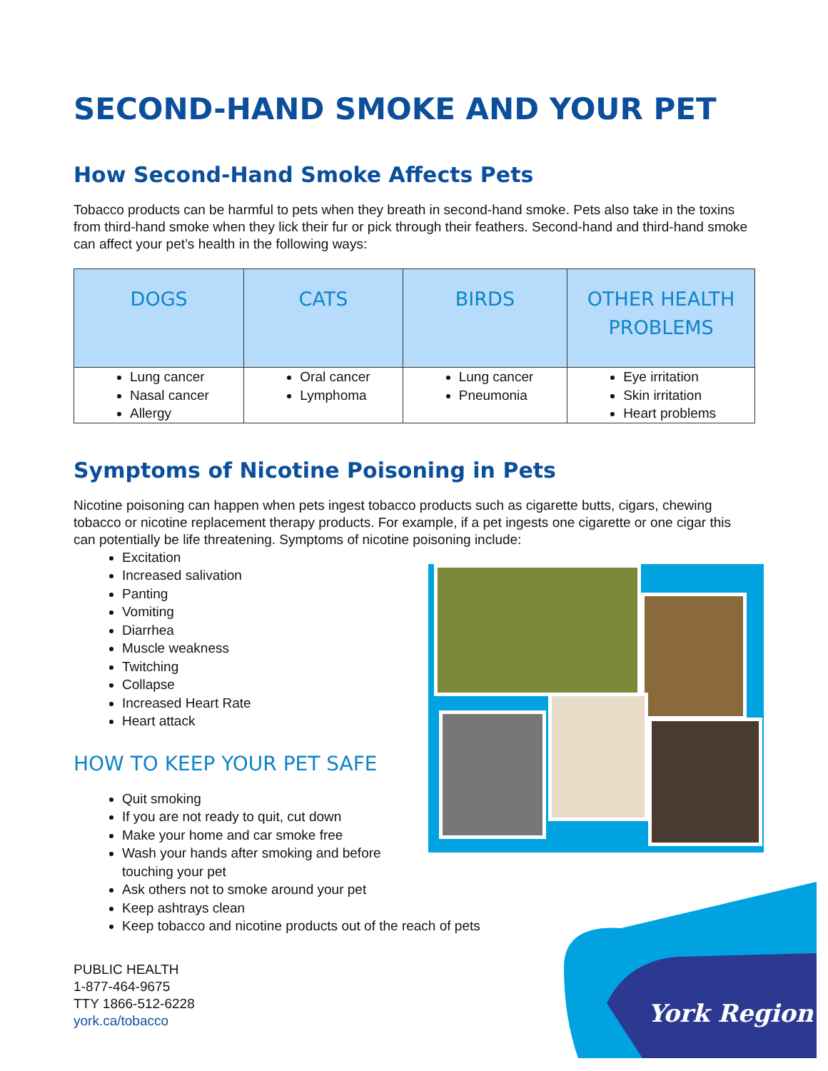York Region
SECOND-HAND SMOKE AND YOUR PET
How Second-Hand Smoke Affects Pets
Tobacco products can be harmful to pets when they breath in second-hand smoke. Pets also take in the toxins from third-hand smoke when they lick their fur or pick through their feathers. Second-hand and third-hand smoke can affect your pet’s health in the following ways:
| DOGS | CATS | BIRDS | OTHER HEALTH PROBLEMS |
| --- | --- | --- | --- |
| Lung cancer Nasal cancer Allergy | Oral cancer Lymphoma | Lung cancer Pneumonia | Eye irritation Skin irritation Heart problems |
Symptoms of Nicotine Poisoning in Pets
Nicotine poisoning can happen when pets ingest tobacco products such as cigarette butts, cigars, chewing tobacco or nicotine replacement therapy products. For example, if a pet ingests one cigarette or one cigar this can potentially be life threatening. Symptoms of nicotine poisoning include:
Excitation
Increased salivation
Panting
Vomiting
Diarrhea
Muscle weakness
Twitching
Collapse
Increased Heart Rate
Heart attack
HOW TO KEEP YOUR PET SAFE
Quit smoking
If you are not ready to quit, cut down
Make your home and car smoke free
Wash your hands after smoking and before
touching your pet
Ask others not to smoke around your pet
Keep ashtrays clean
Keep tobacco and nicotine products out of the reach of pets
PUBLIC HEALTH
1-877-464-9675
TTY 1866-512-6228
york.ca/tobacco